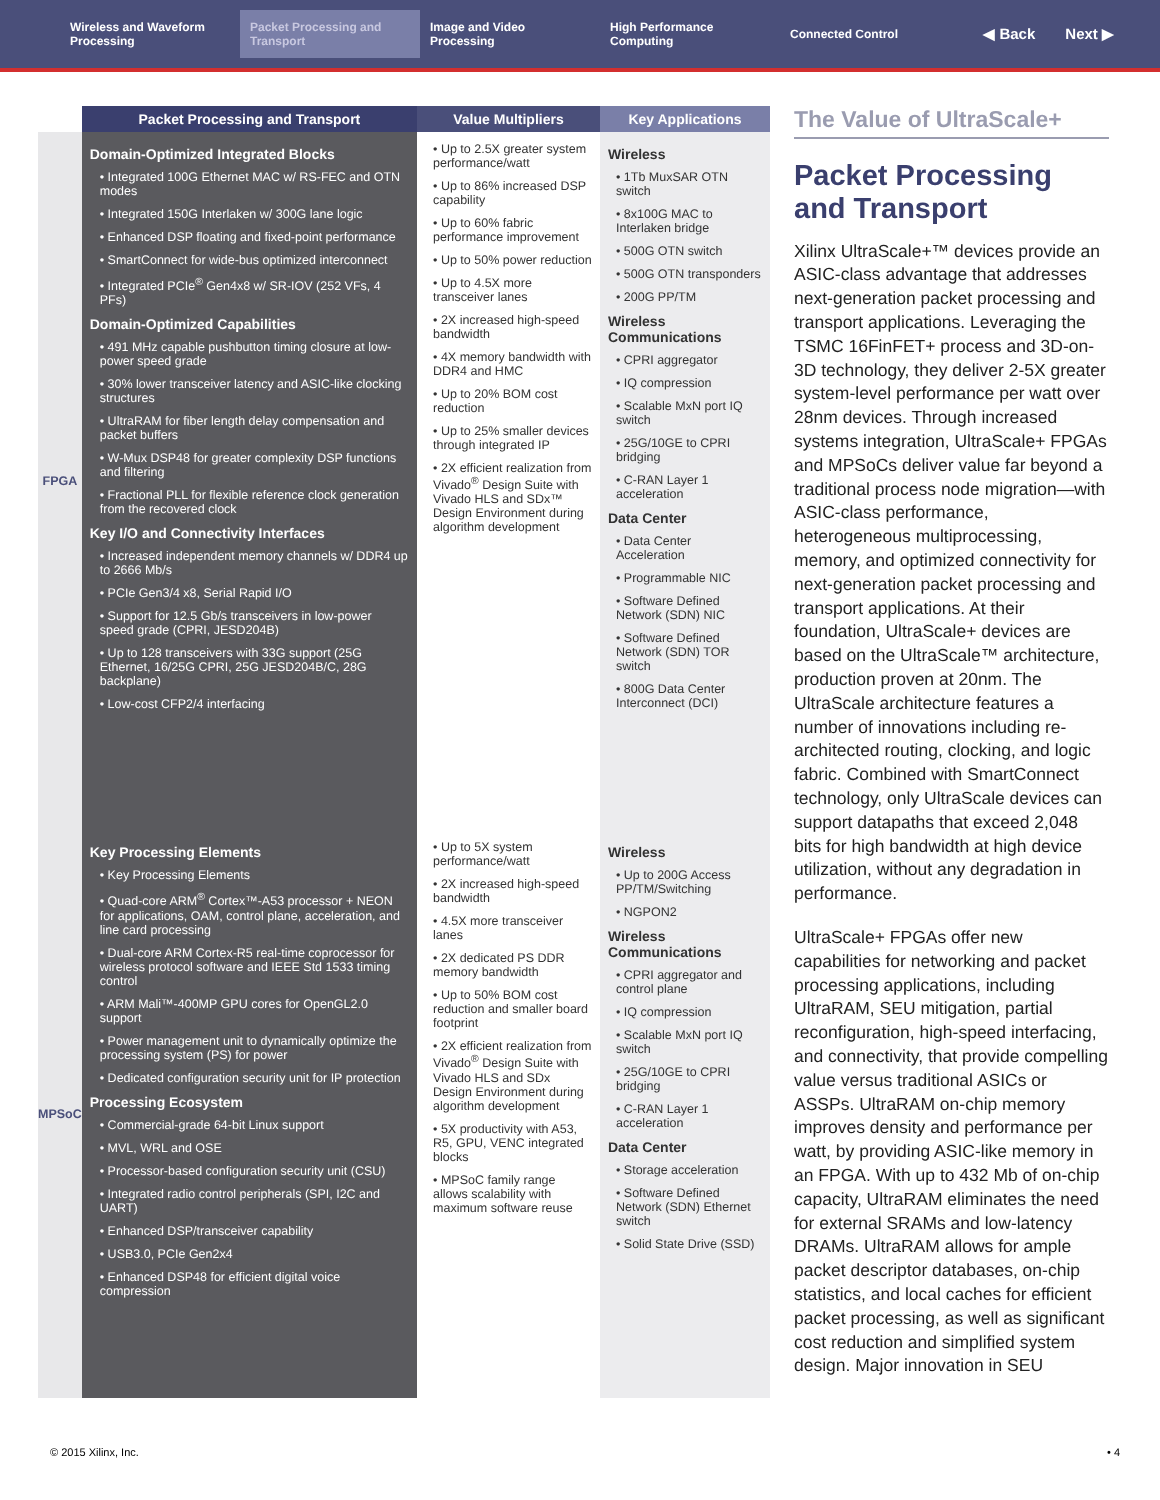Wireless and Waveform Processing
Packet Processing and Transport
Image and Video Processing
High Performance Computing
Connected Control
◀ Back Next ▶
| | Packet Processing and Transport | Value Multipliers | Key Applications |
| --- | --- | --- | --- |
| FPGA | Domain-Optimized Integrated Blocks • Integrated 100G Ethernet MAC w/ RS-FEC and OTN modes • Integrated 150G Interlaken w/ 300G lane logic • Enhanced DSP floating and fixed-point performance • SmartConnect for wide-bus optimized interconnect • Integrated PCIe<sup>®</sup> Gen4x8 w/ SR-IOV (252 VFs, 4 PFs) Domain-Optimized Capabilities • 491 MHz capable pushbutton timing closure at low-power speed grade • 30% lower transceiver latency and ASIC-like clocking structures • UltraRAM for fiber length delay compensation and packet buffers • W-Mux DSP48 for greater complexity DSP functions and filtering • Fractional PLL for flexible reference clock generation from the recovered clock Key I/O and Connectivity Interfaces • Increased independent memory channels w/ DDR4 up to 2666 Mb/s • PCIe Gen3/4 x8, Serial Rapid I/O • Support for 12.5 Gb/s transceivers in low-power speed grade (CPRI, JESD204B) • Up to 128 transceivers with 33G support (25G Ethernet, 16/25G CPRI, 25G JESD204B/C, 28G backplane) • Low-cost CFP2/4 interfacing | • Up to 2.5X greater system performance/watt • Up to 86% increased DSP capability • Up to 60% fabric performance improvement • Up to 50% power reduction • Up to 4.5X more transceiver lanes • 2X increased high-speed bandwidth • 4X memory bandwidth with DDR4 and HMC • Up to 20% BOM cost reduction • Up to 25% smaller devices through integrated IP • 2X efficient realization from Vivado<sup>®</sup> Design Suite with Vivado HLS and SDx™ Design Environment during algorithm development | Wireless • 1Tb MuxSAR OTN switch • 8x100G MAC to Interlaken bridge • 500G OTN switch • 500G OTN transponders • 200G PP/TM Wireless Communications • CPRI aggregator • IQ compression • Scalable MxN port IQ switch • 25G/10GE to CPRI bridging • C-RAN Layer 1 acceleration Data Center • Data Center Acceleration • Programmable NIC • Software Defined Network (SDN) NIC • Software Defined Network (SDN) TOR switch • 800G Data Center Interconnect (DCI) |
| MPSoC | Key Processing Elements • Key Processing Elements • Quad-core ARM<sup>®</sup> Cortex™-A53 processor + NEON for applications, OAM, control plane, acceleration, and line card processing • Dual-core ARM Cortex-R5 real-time coprocessor for wireless protocol software and IEEE Std 1533 timing control • ARM Mali™-400MP GPU cores for OpenGL2.0 support • Power management unit to dynamically optimize the processing system (PS) for power • Dedicated configuration security unit for IP protection Processing Ecosystem • Commercial-grade 64-bit Linux support • MVL, WRL and OSE • Processor-based configuration security unit (CSU) • Integrated radio control peripherals (SPI, I2C and UART) • Enhanced DSP/transceiver capability • USB3.0, PCIe Gen2x4 • Enhanced DSP48 for efficient digital voice compression | • Up to 5X system performance/watt • 2X increased high-speed bandwidth • 4.5X more transceiver lanes • 2X dedicated PS DDR memory bandwidth • Up to 50% BOM cost reduction and smaller board footprint • 2X efficient realization from Vivado<sup>®</sup> Design Suite with Vivado HLS and SDx Design Environment during algorithm development • 5X productivity with A53, R5, GPU, VENC integrated blocks • MPSoC family range allows scalability with maximum software reuse | Wireless • Up to 200G Access PP/TM/Switching • NGPON2 Wireless Communications • CPRI aggregator and control plane • IQ compression • Scalable MxN port IQ switch • 25G/10GE to CPRI bridging • C-RAN Layer 1 acceleration Data Center • Storage acceleration • Software Defined Network (SDN) Ethernet switch • Solid State Drive (SSD) |
The Value of UltraScale+
Packet Processing and Transport
Xilinx UltraScale+™ devices provide an ASIC-class advantage that addresses next-generation packet processing and transport applications. Leveraging the TSMC 16FinFET+ process and 3D-on-3D technology, they deliver 2-5X greater system-level performance per watt over 28nm devices. Through increased systems integration, UltraScale+ FPGAs and MPSoCs deliver value far beyond a traditional process node migration—with ASIC-class performance, heterogeneous multiprocessing, memory, and optimized connectivity for next-generation packet processing and transport applications. At their foundation, UltraScale+ devices are based on the UltraScale™ architecture, production proven at 20nm. The UltraScale architecture features a number of innovations including re-architected routing, clocking, and logic fabric. Combined with SmartConnect technology, only UltraScale devices can support datapaths that exceed 2,048 bits for high bandwidth at high device utilization, without any degradation in performance.
UltraScale+ FPGAs offer new capabilities for networking and packet processing applications, including UltraRAM, SEU mitigation, partial reconfiguration, high-speed interfacing, and connectivity, that provide compelling value versus traditional ASICs or ASSPs. UltraRAM on-chip memory improves density and performance per watt, by providing ASIC-like memory in an FPGA. With up to 432 Mb of on-chip capacity, UltraRAM eliminates the need for external SRAMs and low-latency DRAMs. UltraRAM allows for ample packet descriptor databases, on-chip statistics, and local caches for efficient packet processing, as well as significant cost reduction and simplified system design. Major innovation in SEU
© 2015 Xilinx, Inc. • 4